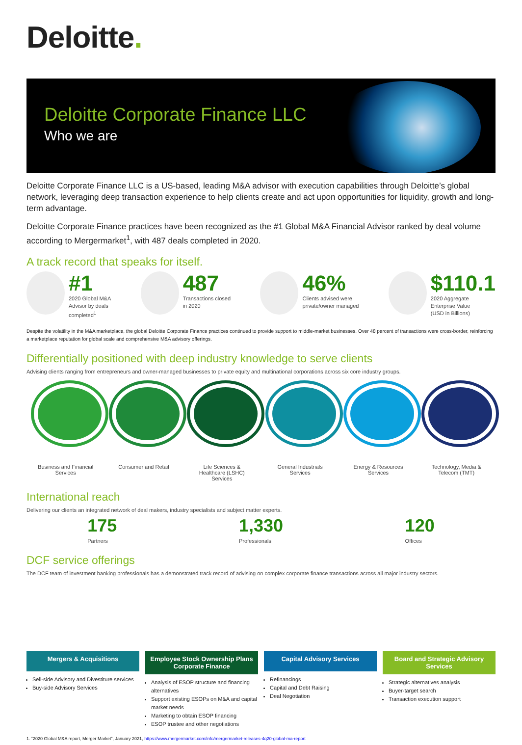Deloitte.
Deloitte Corporate Finance LLC
Who we are
Deloitte Corporate Finance LLC is a US-based, leading M&A advisor with execution capabilities through Deloitte’s global network, leveraging deep transaction experience to help clients create and act upon opportunities for liquidity, growth and long-term advantage.
Deloitte Corporate Finance practices have been recognized as the #1 Global M&A Financial Advisor ranked by deal volume according to Mergermarket<sup>1</sup>, with 487 deals completed in 2020.
A track record that speaks for itself.
#1
2020 Global M&A
Advisor by deals
completed<sup>1</sup>
487
Transactions closed
in 2020
46%
Clients advised were
private/owner managed
$110.1
2020 Aggregate
Enterprise Value
(USD in Billions)
Despite the volatility in the M&A marketplace, the global Deloitte Corporate Finance practices continued to provide support to middle-market businesses. Over 48 percent of transactions were cross-border, reinforcing a marketplace reputation for global scale and comprehensive M&A advisory offerings.
Differentially positioned with deep industry knowledge to serve clients
Advising clients ranging from entrepreneurs and owner-managed businesses to private equity and multinational corporations across six core industry groups.
Business and Financial Services
Consumer and Retail Life Sciences & Healthcare (LSHC) Services
General Industrials Services
Energy & Resources Services
Technology, Media & Telecom (TMT)
International reach
Delivering our clients an integrated network of deal makers, industry specialists and subject matter experts.
175
Partners
1,330
Professionals
120
Offices
DCF service offerings
The DCF team of investment banking professionals has a demonstrated track record of advising on complex corporate finance transactions across all major industry sectors.
Mergers & Acquisitions
Sell-side Advisory and Divestiture services
Buy-side Advisory Services
Employee Stock Ownership Plans Corporate Finance
Analysis of ESOP structure and financing alternatives
Support existing ESOPs on M&A and capital market needs
Marketing to obtain ESOP financing
ESOP trustee and other negotiations
Capital Advisory Services
Refinancings
Capital and Debt Raising
Deal Negotiation
Board and Strategic Advisory Services
Strategic alternatives analysis
Buyer-target search
Transaction execution support
1. “2020 Global M&A report, Merger Market”, January 2021, https://www.mergermarket.com/info/mergermarket-releases-4q20-global-ma-report